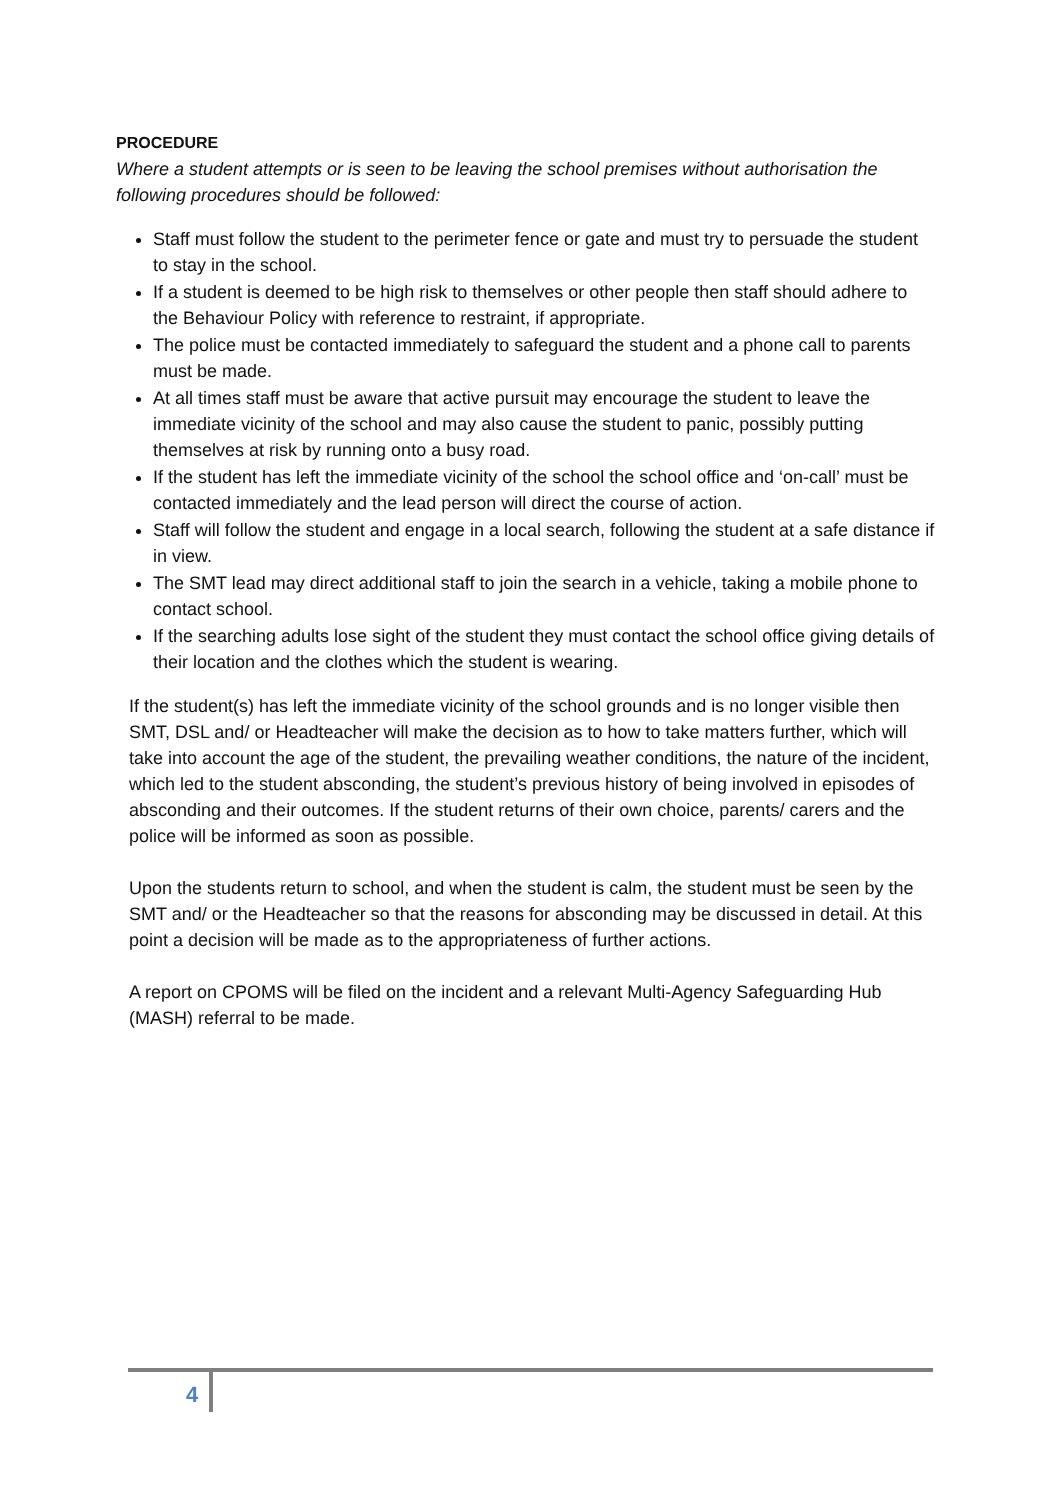PROCEDURE
Where a student attempts or is seen to be leaving the school premises without authorisation the following procedures should be followed:
Staff must follow the student to the perimeter fence or gate and must try to persuade the student to stay in the school.
If a student is deemed to be high risk to themselves or other people then staff should adhere to the Behaviour Policy with reference to restraint, if appropriate.
The police must be contacted immediately to safeguard the student and a phone call to parents must be made.
At all times staff must be aware that active pursuit may encourage the student to leave the immediate vicinity of the school and may also cause the student to panic, possibly putting themselves at risk by running onto a busy road.
If the student has left the immediate vicinity of the school the school office and ‘on-call’ must be contacted immediately and the lead person will direct the course of action.
Staff will follow the student and engage in a local search, following the student at a safe distance if in view.
The SMT lead may direct additional staff to join the search in a vehicle, taking a mobile phone to contact school.
If the searching adults lose sight of the student they must contact the school office giving details of their location and the clothes which the student is wearing.
If the student(s) has left the immediate vicinity of the school grounds and is no longer visible then SMT, DSL and/ or Headteacher will make the decision as to how to take matters further, which will take into account the age of the student, the prevailing weather conditions, the nature of the incident, which led to the student absconding, the student’s previous history of being involved in episodes of absconding and their outcomes. If the student returns of their own choice, parents/ carers and the police will be informed as soon as possible.
Upon the students return to school, and when the student is calm, the student must be seen by the SMT and/ or the Headteacher so that the reasons for absconding may be discussed in detail. At this point a decision will be made as to the appropriateness of further actions.
A report on CPOMS will be filed on the incident and a relevant Multi-Agency Safeguarding Hub (MASH) referral to be made.
4